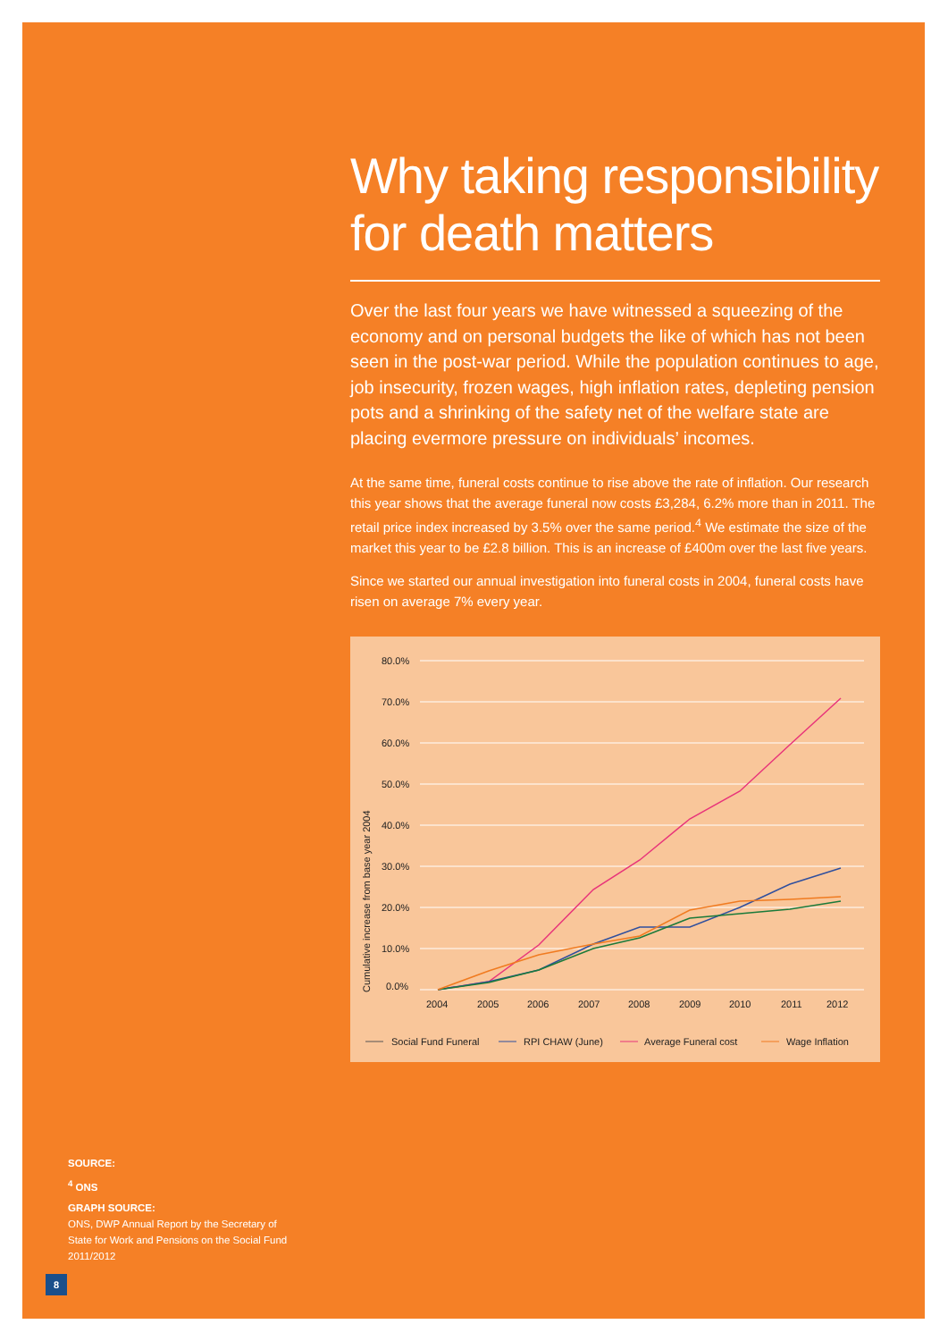Why taking responsibility for death matters
Over the last four years we have witnessed a squeezing of the economy and on personal budgets the like of which has not been seen in the post-war period. While the population continues to age, job insecurity, frozen wages, high inflation rates, depleting pension pots and a shrinking of the safety net of the welfare state are placing evermore pressure on individuals’ incomes.
At the same time, funeral costs continue to rise above the rate of inflation. Our research this year shows that the average funeral now costs £3,284, 6.2% more than in 2011. The retail price index increased by 3.5% over the same period.<sup>4</sup> We estimate the size of the market this year to be £2.8 billion. This is an increase of £400m over the last five years.
Since we started our annual investigation into funeral costs in 2004, funeral costs have risen on average 7% every year.
80.0%
70.0%
60.0%
50.0%
40.0%
30.0%
20.0%
10.0%
0.0%
Cumulative increase from base year 2004
2004
2005
2006
2007
2008
2009
2010
2011
2012
Social Fund Funeral
RPI CHAW (June)
Average Funeral cost
Wage Inflation
SOURCE:
<sup>4</sup> ONS
GRAPH SOURCE:
ONS, DWP Annual Report by the Secretary of State for Work and Pensions on the Social Fund 2011/2012
8